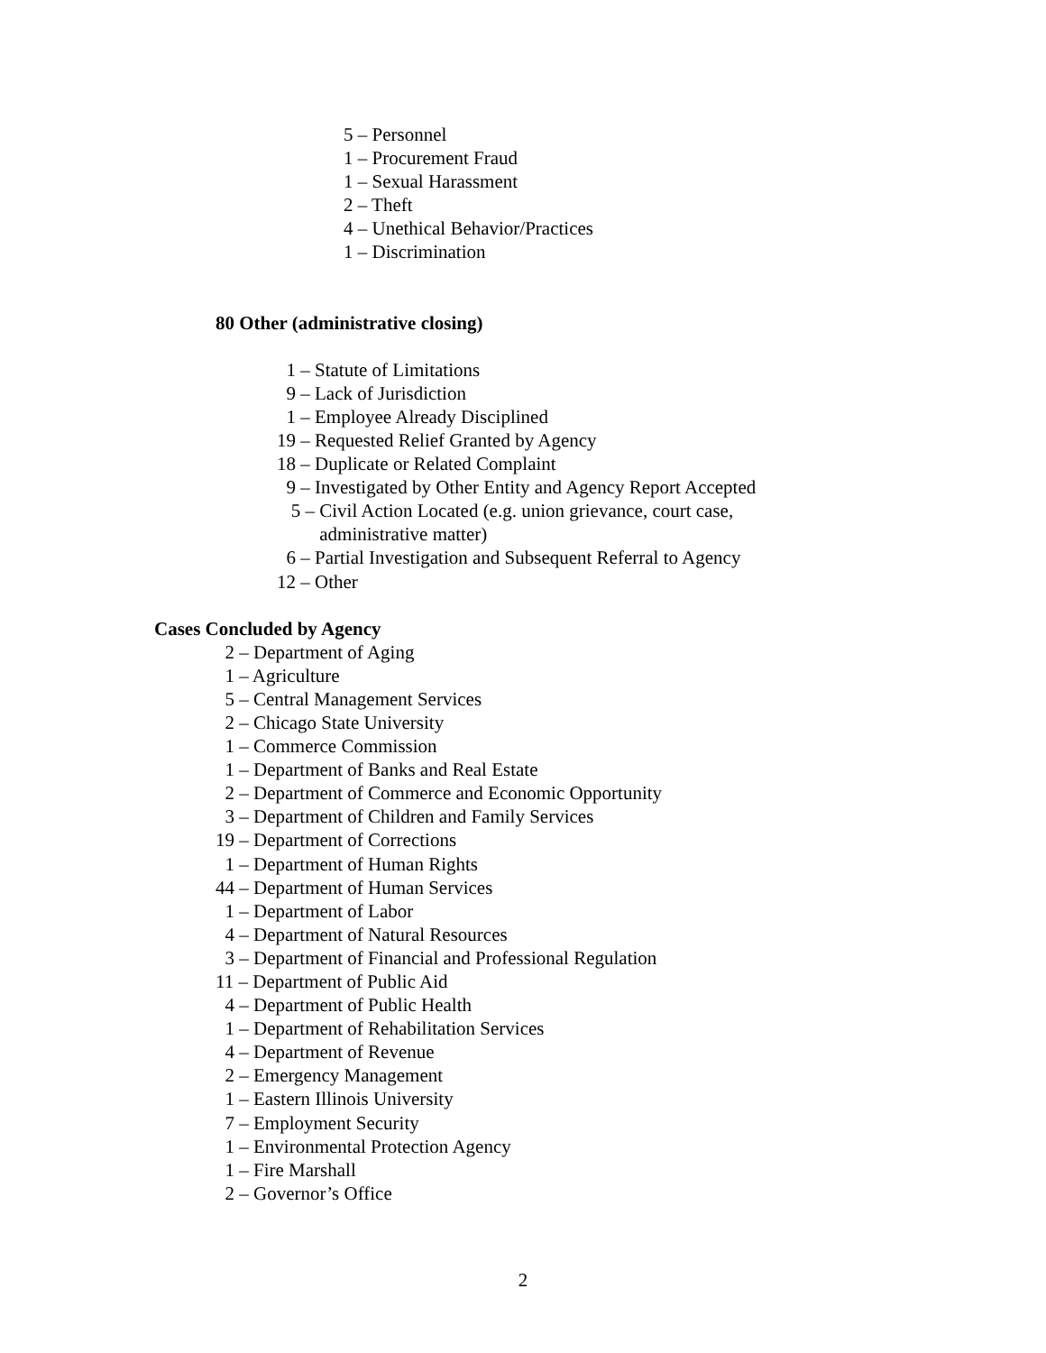5 – Personnel
1 – Procurement Fraud
1 – Sexual Harassment
2 – Theft
4 – Unethical Behavior/Practices
1 – Discrimination
80 Other (administrative closing)
1 – Statute of Limitations
9 – Lack of Jurisdiction
1 – Employee Already Disciplined
19 – Requested Relief Granted by Agency
18 – Duplicate or Related Complaint
9 – Investigated by Other Entity and Agency Report Accepted
5 – Civil Action Located (e.g. union grievance, court case,
administrative matter)
6 – Partial Investigation and Subsequent Referral to Agency
12 – Other
Cases Concluded by Agency
2 – Department of Aging
1 – Agriculture
5 – Central Management Services
2 – Chicago State University
1 – Commerce Commission
1 – Department of Banks and Real Estate
2 – Department of Commerce and Economic Opportunity
3 – Department of Children and Family Services
19 – Department of Corrections
1 – Department of Human Rights
44 – Department of Human Services
1 – Department of Labor
4 – Department of Natural Resources
3 – Department of Financial and Professional Regulation
11 – Department of Public Aid
4 – Department of Public Health
1 – Department of Rehabilitation Services
4 – Department of Revenue
2 – Emergency Management
1 – Eastern Illinois University
7 – Employment Security
1 – Environmental Protection Agency
1 – Fire Marshall
2 – Governor’s Office
2